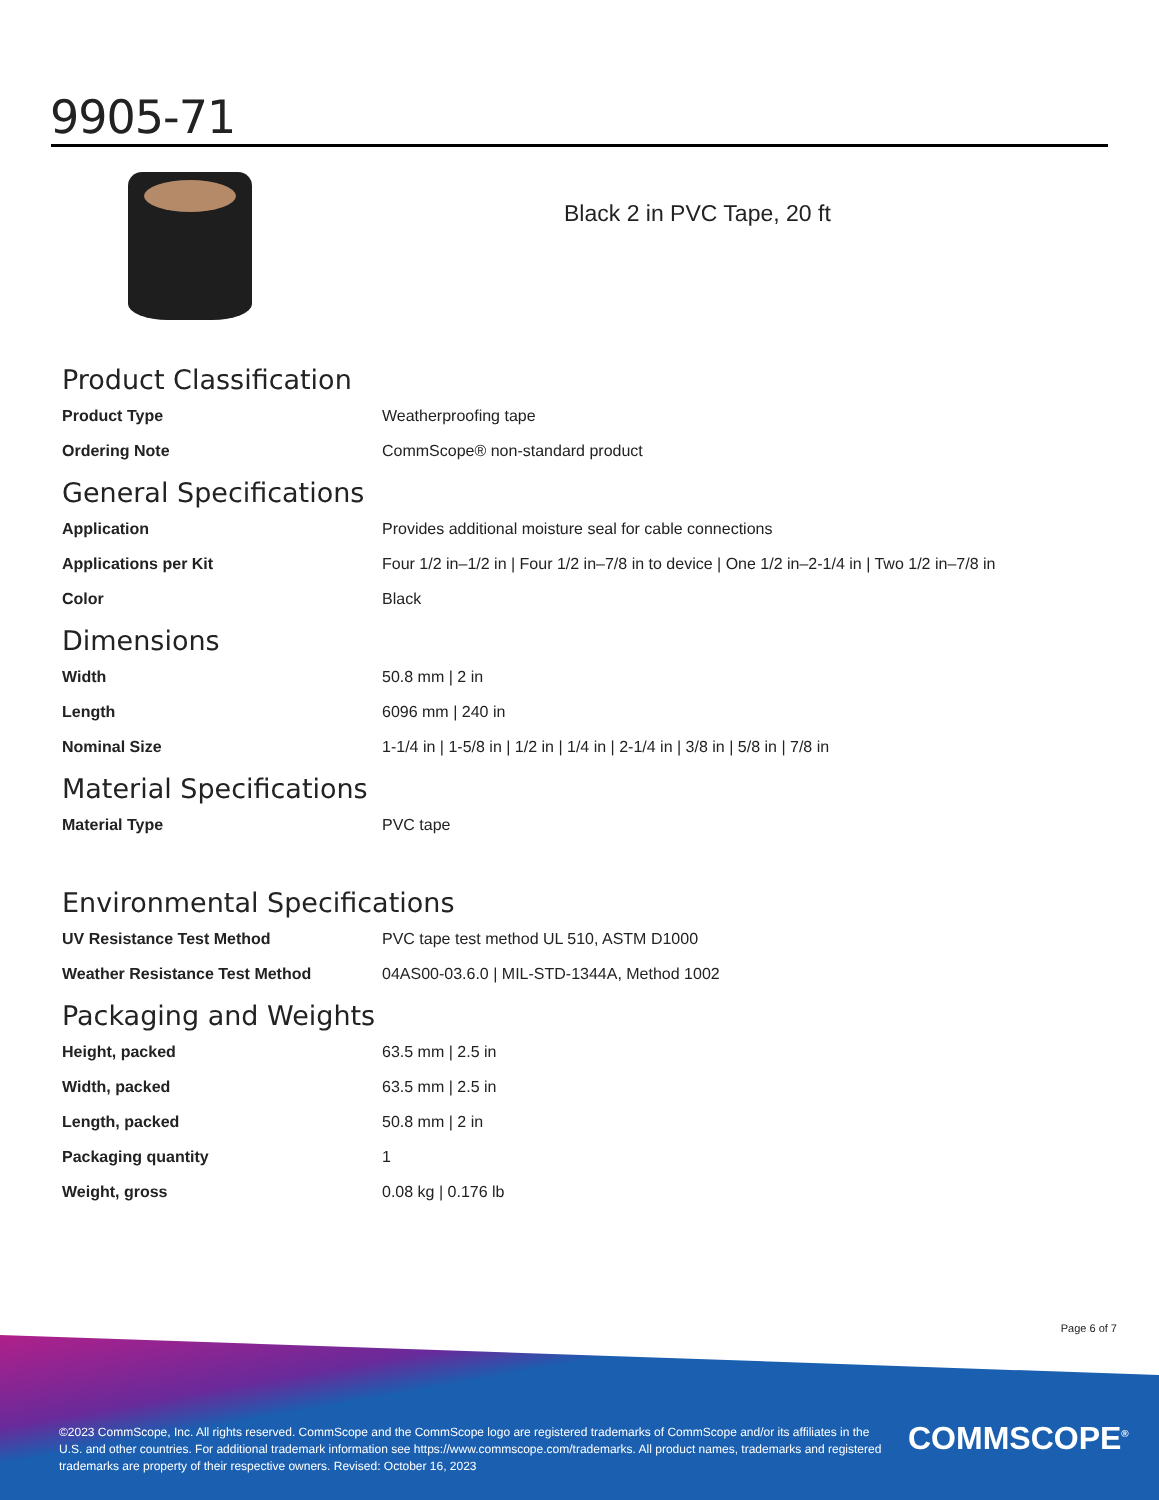9905-71
Black 2 in PVC Tape, 20 ft
Product Classification
| Product Type | Weatherproofing tape |
| Ordering Note | CommScope® non-standard product |
General Specifications
| Application | Provides additional moisture seal for cable connections |
| Applications per Kit | Four 1/2 in–1/2 in / Four 1/2 in–7/8 in to device / One 1/2 in–2-1/4 in / Two 1/2 in–7/8 in |
| Color | Black |
Dimensions
| Width | 50.8 mm / 2 in |
| Length | 6096 mm / 240 in |
| Nominal Size | 1-1/4 in / 1-5/8 in / 1/2 in / 1/4 in / 2-1/4 in / 3/8 in / 5/8 in / 7/8 in |
Material Specifications
| Material Type | PVC tape |
Environmental Specifications
| UV Resistance Test Method | PVC tape test method UL 510, ASTM D1000 |
| Weather Resistance Test Method | 04AS00-03.6.0 / MIL-STD-1344A, Method 1002 |
Packaging and Weights
| Height, packed | 63.5 mm / 2.5 in |
| Width, packed | 63.5 mm / 2.5 in |
| Length, packed | 50.8 mm / 2 in |
| Packaging quantity | 1 |
| Weight, gross | 0.08 kg / 0.176 lb |
Page 6 of 7
©2023 CommScope, Inc. All rights reserved. CommScope and the CommScope logo are registered trademarks of CommScope and/or its affiliates in the U.S. and other countries. For additional trademark information see https://www.commscope.com/trademarks. All product names, trademarks and registered trademarks are property of their respective owners. Revised: October 16, 2023
COMMSCOPE<sup>®</sup>